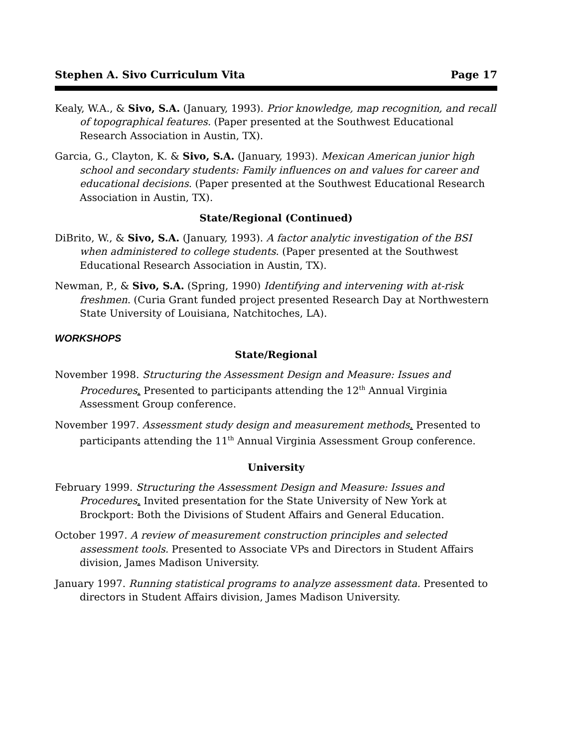Stephen A. Sivo Curriculum Vita Page 17
Kealy, W.A., & Sivo, S.A. (January, 1993). Prior knowledge, map recognition, and recall of topographical features. (Paper presented at the Southwest Educational Research Association in Austin, TX).
Garcia, G., Clayton, K. & Sivo, S.A. (January, 1993). Mexican American junior high school and secondary students: Family influences on and values for career and educational decisions. (Paper presented at the Southwest Educational Research Association in Austin, TX).
State/Regional (Continued)
DiBrito, W., & Sivo, S.A. (January, 1993). A factor analytic investigation of the BSI when administered to college students. (Paper presented at the Southwest Educational Research Association in Austin, TX).
Newman, P., & Sivo, S.A. (Spring, 1990) Identifying and intervening with at-risk freshmen. (Curia Grant funded project presented Research Day at Northwestern State University of Louisiana, Natchitoches, LA).
WORKSHOPS
State/Regional
November 1998. Structuring the Assessment Design and Measure: Issues and Procedures. Presented to participants attending the 12<sup>th</sup> Annual Virginia Assessment Group conference.
November 1997. Assessment study design and measurement methods. Presented to participants attending the 11<sup>th</sup> Annual Virginia Assessment Group conference.
University
February 1999. Structuring the Assessment Design and Measure: Issues and Procedures. Invited presentation for the State University of New York at Brockport: Both the Divisions of Student Affairs and General Education.
October 1997. A review of measurement construction principles and selected assessment tools. Presented to Associate VPs and Directors in Student Affairs division, James Madison University.
January 1997. Running statistical programs to analyze assessment data. Presented to directors in Student Affairs division, James Madison University.